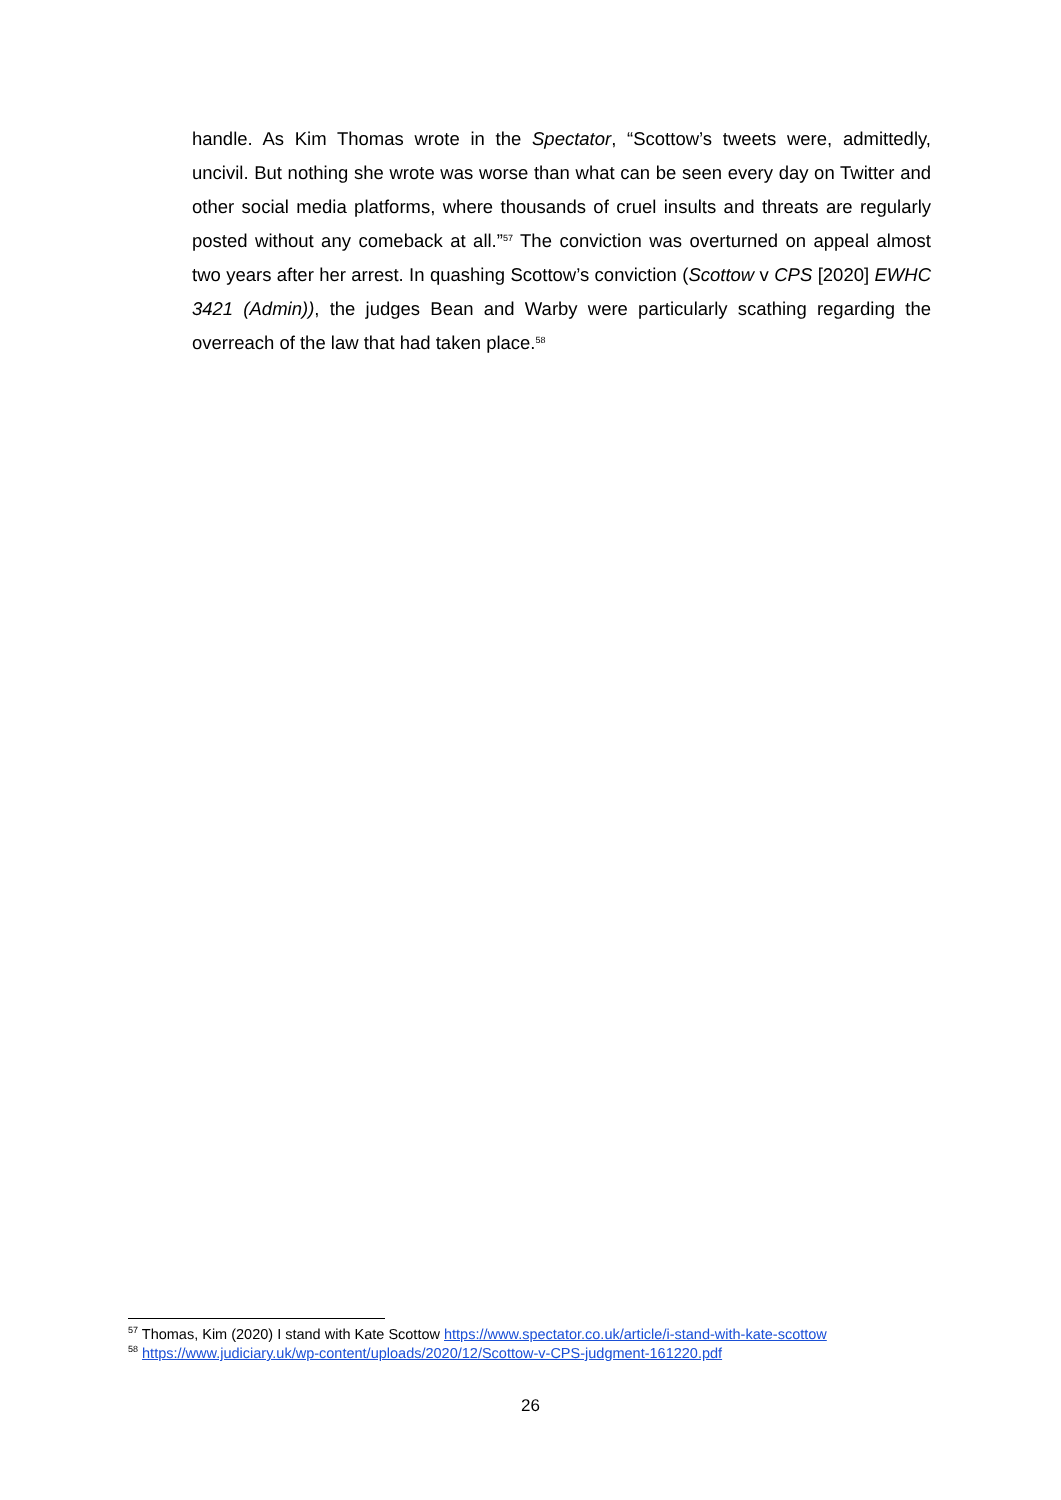handle. As Kim Thomas wrote in the Spectator, “Scottow’s tweets were, admittedly, uncivil. But nothing she wrote was worse than what can be seen every day on Twitter and other social media platforms, where thousands of cruel insults and threats are regularly posted without any comeback at all.”<sup>57</sup> The conviction was overturned on appeal almost two years after her arrest. In quashing Scottow’s conviction (Scottow v CPS [2020] EWHC 3421 (Admin)), the judges Bean and Warby were particularly scathing regarding the overreach of the law that had taken place.<sup>58</sup>
<sup>57</sup> Thomas, Kim (2020) I stand with Kate Scottow https://www.spectator.co.uk/article/i-stand-with-kate-scottow
<sup>58</sup> https://www.judiciary.uk/wp-content/uploads/2020/12/Scottow-v-CPS-judgment-161220.pdf
26